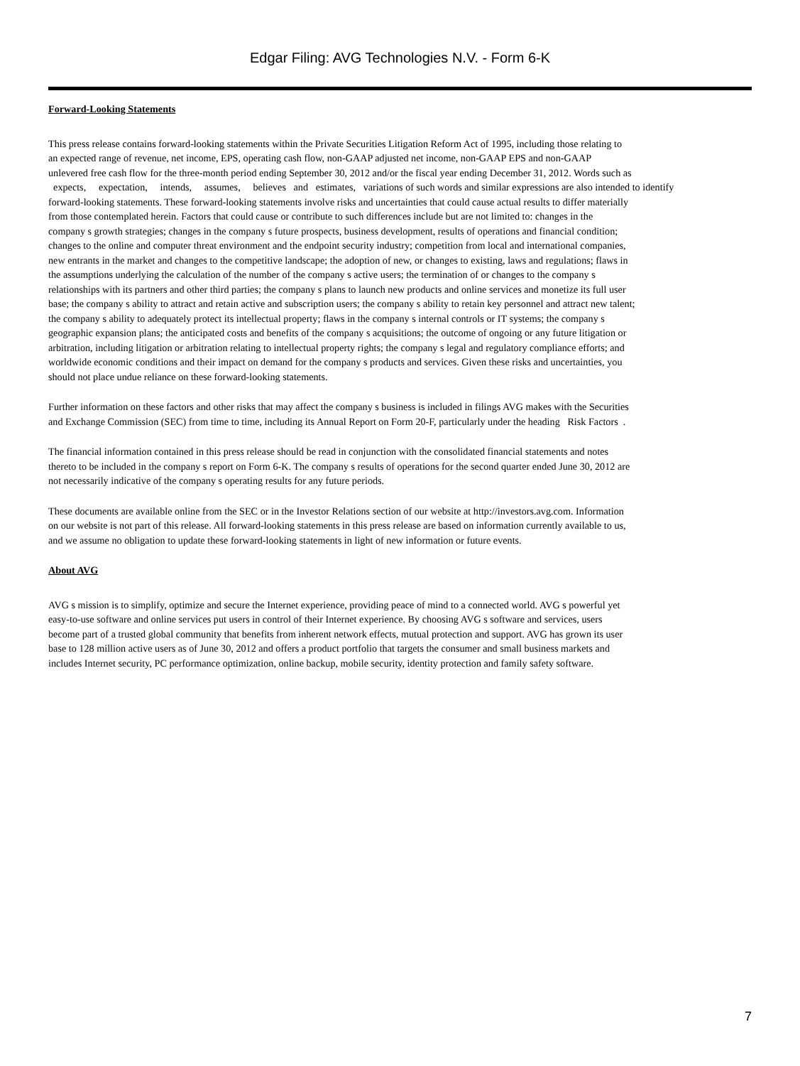Edgar Filing: AVG Technologies N.V. - Form 6-K
Forward-Looking Statements
This press release contains forward-looking statements within the Private Securities Litigation Reform Act of 1995, including those relating to
an expected range of revenue, net income, EPS, operating cash flow, non-GAAP adjusted net income, non-GAAP EPS and non-GAAP
unlevered free cash flow for the three-month period ending September 30, 2012 and/or the fiscal year ending December 31, 2012. Words such as
expects, expectation, intends, assumes, believes and estimates, variations of such words and similar expressions are also intended to identify
forward-looking statements. These forward-looking statements involve risks and uncertainties that could cause actual results to differ materially
from those contemplated herein. Factors that could cause or contribute to such differences include but are not limited to: changes in the
company s growth strategies; changes in the company s future prospects, business development, results of operations and financial condition;
changes to the online and computer threat environment and the endpoint security industry; competition from local and international companies,
new entrants in the market and changes to the competitive landscape; the adoption of new, or changes to existing, laws and regulations; flaws in
the assumptions underlying the calculation of the number of the company s active users; the termination of or changes to the company s
relationships with its partners and other third parties; the company s plans to launch new products and online services and monetize its full user
base; the company s ability to attract and retain active and subscription users; the company s ability to retain key personnel and attract new talent;
the company s ability to adequately protect its intellectual property; flaws in the company s internal controls or IT systems; the company s
geographic expansion plans; the anticipated costs and benefits of the company s acquisitions; the outcome of ongoing or any future litigation or
arbitration, including litigation or arbitration relating to intellectual property rights; the company s legal and regulatory compliance efforts; and
worldwide economic conditions and their impact on demand for the company s products and services. Given these risks and uncertainties, you
should not place undue reliance on these forward-looking statements.
Further information on these factors and other risks that may affect the company s business is included in filings AVG makes with the Securities
and Exchange Commission (SEC) from time to time, including its Annual Report on Form 20-F, particularly under the heading Risk Factors .
The financial information contained in this press release should be read in conjunction with the consolidated financial statements and notes
thereto to be included in the company s report on Form 6-K. The company s results of operations for the second quarter ended June 30, 2012 are
not necessarily indicative of the company s operating results for any future periods.
These documents are available online from the SEC or in the Investor Relations section of our website at http://investors.avg.com. Information
on our website is not part of this release. All forward-looking statements in this press release are based on information currently available to us,
and we assume no obligation to update these forward-looking statements in light of new information or future events.
About AVG
AVG s mission is to simplify, optimize and secure the Internet experience, providing peace of mind to a connected world. AVG s powerful yet
easy-to-use software and online services put users in control of their Internet experience. By choosing AVG s software and services, users
become part of a trusted global community that benefits from inherent network effects, mutual protection and support. AVG has grown its user
base to 128 million active users as of June 30, 2012 and offers a product portfolio that targets the consumer and small business markets and
includes Internet security, PC performance optimization, online backup, mobile security, identity protection and family safety software.
7